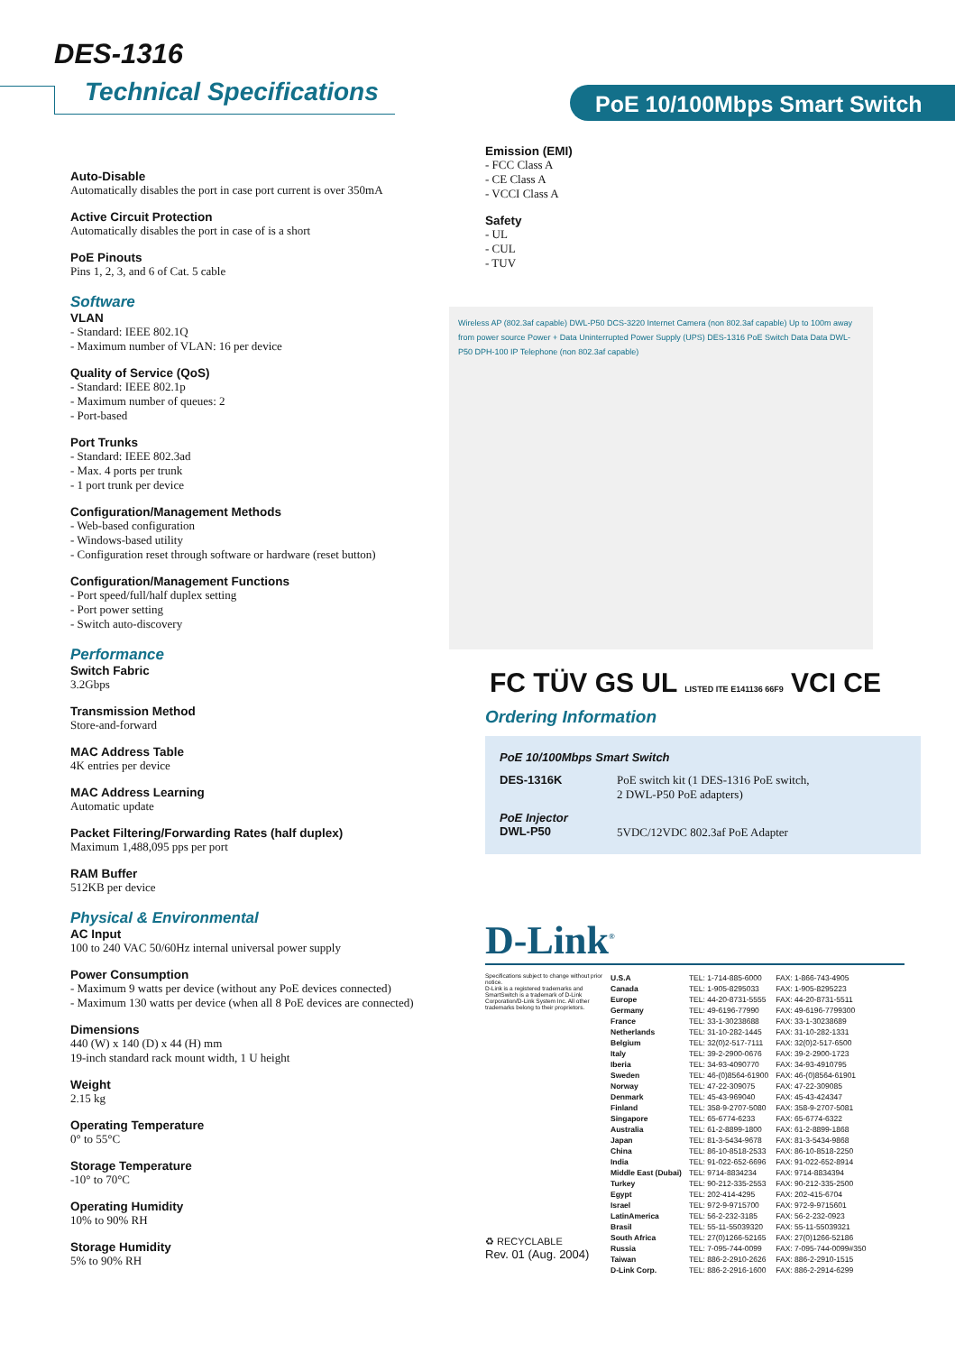DES-1316
Technical Specifications PoE 10/100Mbps Smart Switch
Auto-Disable
Automatically disables the port in case port current is over 350mA
Active Circuit Protection
Automatically disables the port in case of is a short
PoE Pinouts
Pins 1, 2, 3, and 6 of Cat. 5 cable
Software
VLAN
- Standard: IEEE 802.1Q
- Maximum number of VLAN: 16 per device
Quality of Service (QoS)
- Standard: IEEE 802.1p
- Maximum number of queues: 2
- Port-based
Port Trunks
- Standard: IEEE 802.3ad
- Max. 4 ports per trunk
- 1 port trunk per device
Configuration/Management Methods
- Web-based configuration
- Windows-based utility
- Configuration reset through software or hardware (reset button)
Configuration/Management Functions
- Port speed/full/half duplex setting
- Port power setting
- Switch auto-discovery
Performance
Switch Fabric
3.2Gbps
Transmission Method
Store-and-forward
MAC Address Table
4K entries per device
MAC Address Learning
Automatic update
Packet Filtering/Forwarding Rates (half duplex)
Maximum 1,488,095 pps per port
RAM Buffer
512KB per device
Physical & Environmental
AC Input
100 to 240 VAC 50/60Hz internal universal power supply
Power Consumption
- Maximum 9 watts per device (without any PoE devices connected)
- Maximum 130 watts per device (when all 8 PoE devices are connected)
Dimensions
440 (W) x 140 (D) x 44 (H) mm
19-inch standard rack mount width, 1 U height
Weight
2.15 kg
Operating Temperature
0° to 55°C
Storage Temperature
-10° to 70°C
Operating Humidity
10% to 90% RH
Storage Humidity
5% to 90% RH
Emission (EMI)
- FCC Class A
- CE Class A
- VCCI Class A
Safety
- UL
- CUL
- TUV
Wireless AP (802.3af capable) DWL-P50 DCS-3220 Internet Camera (non 802.3af capable) Up to 100m away from power source Power + Data Uninterrupted Power Supply (UPS) DES-1316 PoE Switch Data Data DWL-P50 DPH-100 IP Telephone (non 802.3af capable)
FC TÜV GS UL LISTED ITE E141136 66F9 VCI CE
Ordering Information
| PoE 10/100Mbps Smart Switch | |
| DES-1316K | PoE switch kit (1 DES-1316 PoE switch, 2 DWL-P50 PoE adapters) |
| PoE Injector DWL-P50 | 5VDC/12VDC 802.3af PoE Adapter |
D-Link<sup>®</sup>
Specifications subject to change without prior notice.
D-Link is a registered trademarks and SmartSwitch is a trademark of D-Link Corporation/D-Link System Inc. All other trademarks belong to their proprietors.
♻ RECYCLABLE
Rev. 01 (Aug. 2004)
| U.S.A | TEL: 1-714-885-6000 | FAX: 1-866-743-4905 |
| Canada | TEL: 1-905-8295033 | FAX: 1-905-8295223 |
| Europe | TEL: 44-20-8731-5555 | FAX: 44-20-8731-5511 |
| Germany | TEL: 49-6196-77990 | FAX: 49-6196-7799300 |
| France | TEL: 33-1-30238688 | FAX: 33-1-30238689 |
| Netherlands | TEL: 31-10-282-1445 | FAX: 31-10-282-1331 |
| Belgium | TEL: 32(0)2-517-7111 | FAX: 32(0)2-517-6500 |
| Italy | TEL: 39-2-2900-0676 | FAX: 39-2-2900-1723 |
| Iberia | TEL: 34-93-4090770 | FAX: 34-93-4910795 |
| Sweden | TEL: 46-(0)8564-61900 | FAX: 46-(0)8564-61901 |
| Norway | TEL: 47-22-309075 | FAX: 47-22-309085 |
| Denmark | TEL: 45-43-969040 | FAX: 45-43-424347 |
| Finland | TEL: 358-9-2707-5080 | FAX: 358-9-2707-5081 |
| Singapore | TEL: 65-6774-6233 | FAX: 65-6774-6322 |
| Australia | TEL: 61-2-8899-1800 | FAX: 61-2-8899-1868 |
| Japan | TEL: 81-3-5434-9678 | FAX: 81-3-5434-9868 |
| China | TEL: 86-10-8518-2533 | FAX: 86-10-8518-2250 |
| India | TEL: 91-022-652-6696 | FAX: 91-022-652-8914 |
| Middle East (Dubai) | TEL: 9714-8834234 | FAX: 9714-8834394 |
| Turkey | TEL: 90-212-335-2553 | FAX: 90-212-335-2500 |
| Egypt | TEL: 202-414-4295 | FAX: 202-415-6704 |
| Israel | TEL: 972-9-9715700 | FAX: 972-9-9715601 |
| LatinAmerica | TEL: 56-2-232-3185 | FAX: 56-2-232-0923 |
| Brasil | TEL: 55-11-55039320 | FAX: 55-11-55039321 |
| South Africa | TEL: 27(0)1266-52165 | FAX: 27(0)1266-52186 |
| Russia | TEL: 7-095-744-0099 | FAX: 7-095-744-0099#350 |
| Taiwan | TEL: 886-2-2910-2626 | FAX: 886-2-2910-1515 |
| D-Link Corp. | TEL: 886-2-2916-1600 | FAX: 886-2-2914-6299 |